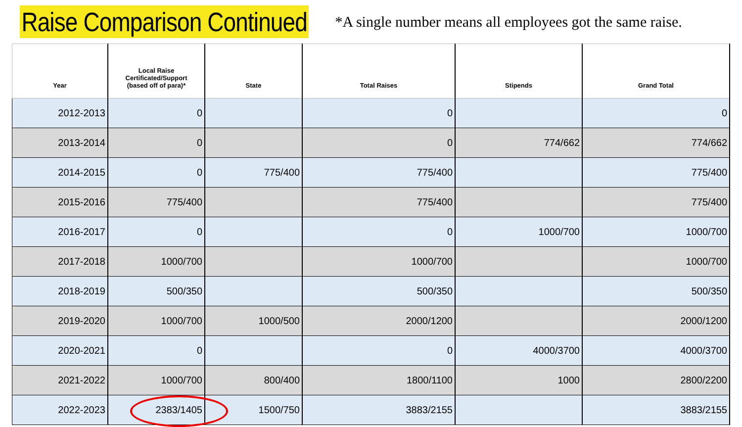Raise Comparison Continued
*A single number means all employees got the same raise.
| Year | Local Raise Certificated/Support (based off of para)* | State | Total Raises | Stipends | Grand Total |
| --- | --- | --- | --- | --- | --- |
| 2012-2013 | 0 | | 0 | | 0 |
| 2013-2014 | 0 | | 0 | 774/662 | 774/662 |
| 2014-2015 | 0 | 775/400 | 775/400 | | 775/400 |
| 2015-2016 | 775/400 | | 775/400 | | 775/400 |
| 2016-2017 | 0 | | 0 | 1000/700 | 1000/700 |
| 2017-2018 | 1000/700 | | 1000/700 | | 1000/700 |
| 2018-2019 | 500/350 | | 500/350 | | 500/350 |
| 2019-2020 | 1000/700 | 1000/500 | 2000/1200 | | 2000/1200 |
| 2020-2021 | 0 | | 0 | 4000/3700 | 4000/3700 |
| 2021-2022 | 1000/700 | 800/400 | 1800/1100 | 1000 | 2800/2200 |
| 2022-2023 | 2383/1405 | 1500/750 | 3883/2155 | | 3883/2155 |